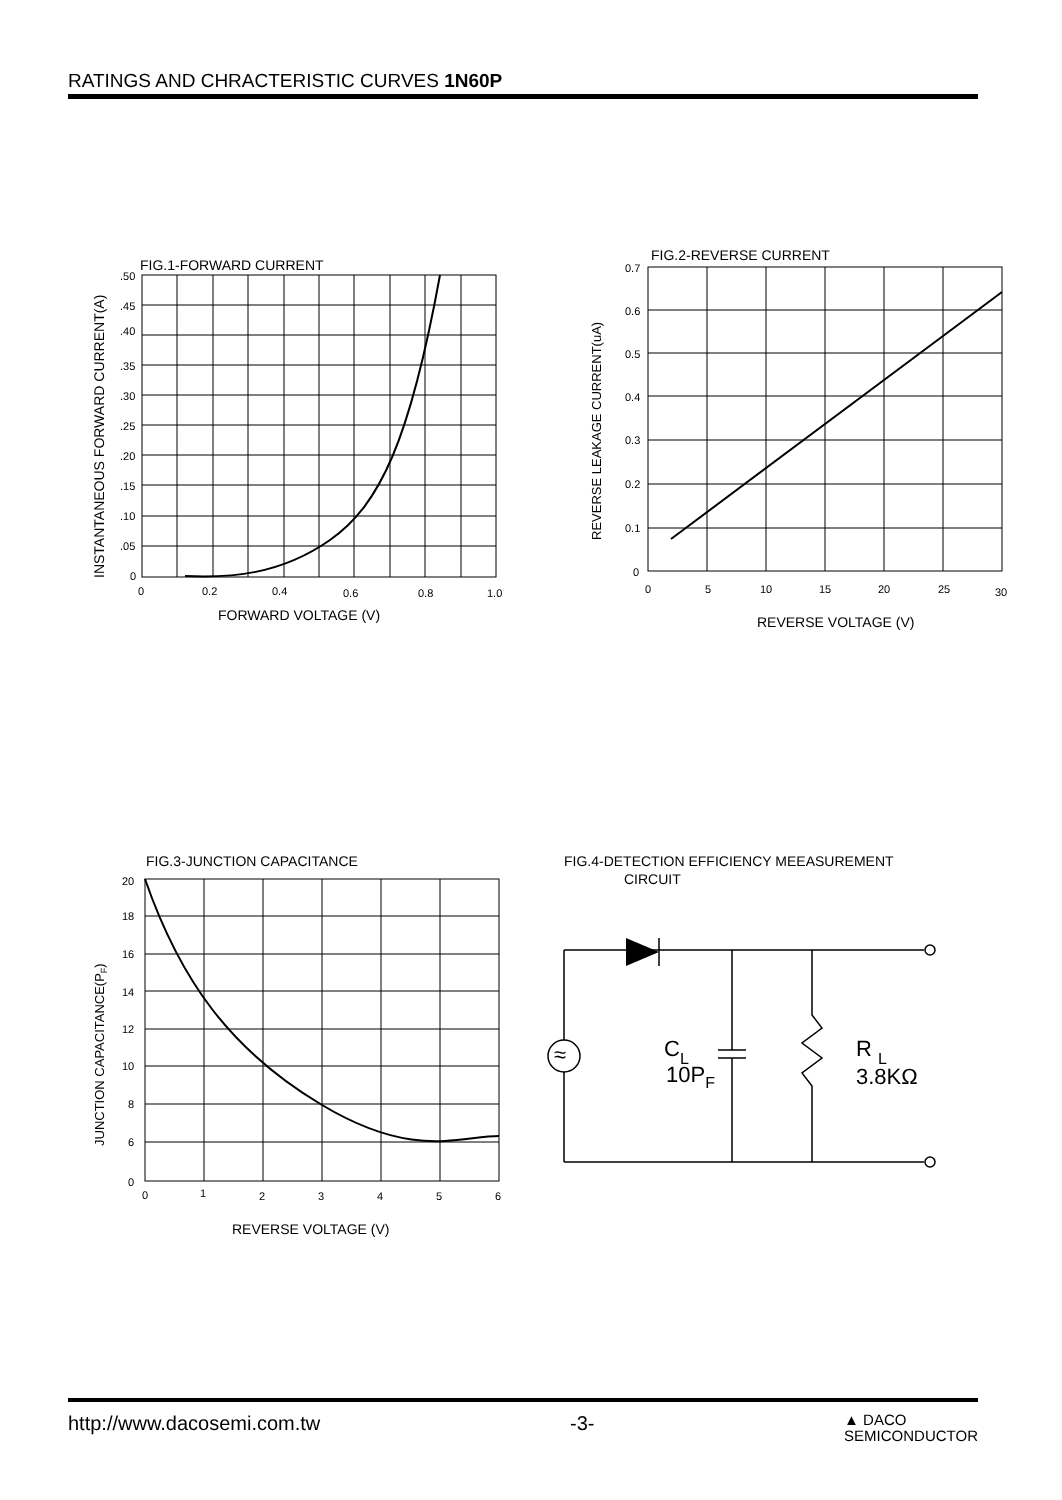RATINGS AND CHRACTERISTIC CURVES 1N60P
FIG.1-FORWARD CURRENT
.50
.45
.40
.35
.30
.25
.20
.15
.10
.05
0
0
0.2
0.4
0.6
0.8
1.0
FORWARD VOLTAGE (V)
INSTANTANEOUS FORWARD CURRENT(A)
FIG.2-REVERSE CURRENT
0.7
0.6
0.5
0.4
0.3
0.2
0.1
0
0
5
10
15
20
25
30
REVERSE VOLTAGE (V)
REVERSE LEAKAGE CURRENT(uA)
FIG.3-JUNCTION CAPACITANCE
20
18
16
14
12
10
8
6
0
0
1
2
3
4
5
6
REVERSE VOLTAGE (V)
JUNCTION CAPACITANCE(PF)
FIG.4-DETECTION EFFICIENCY MEEASUREMENT
CIRCUIT
≈
CL
10PF
R L
3.8KΩ
http://www.dacosemi.com.tw -3- ▲ DACO
SEMICONDUCTOR